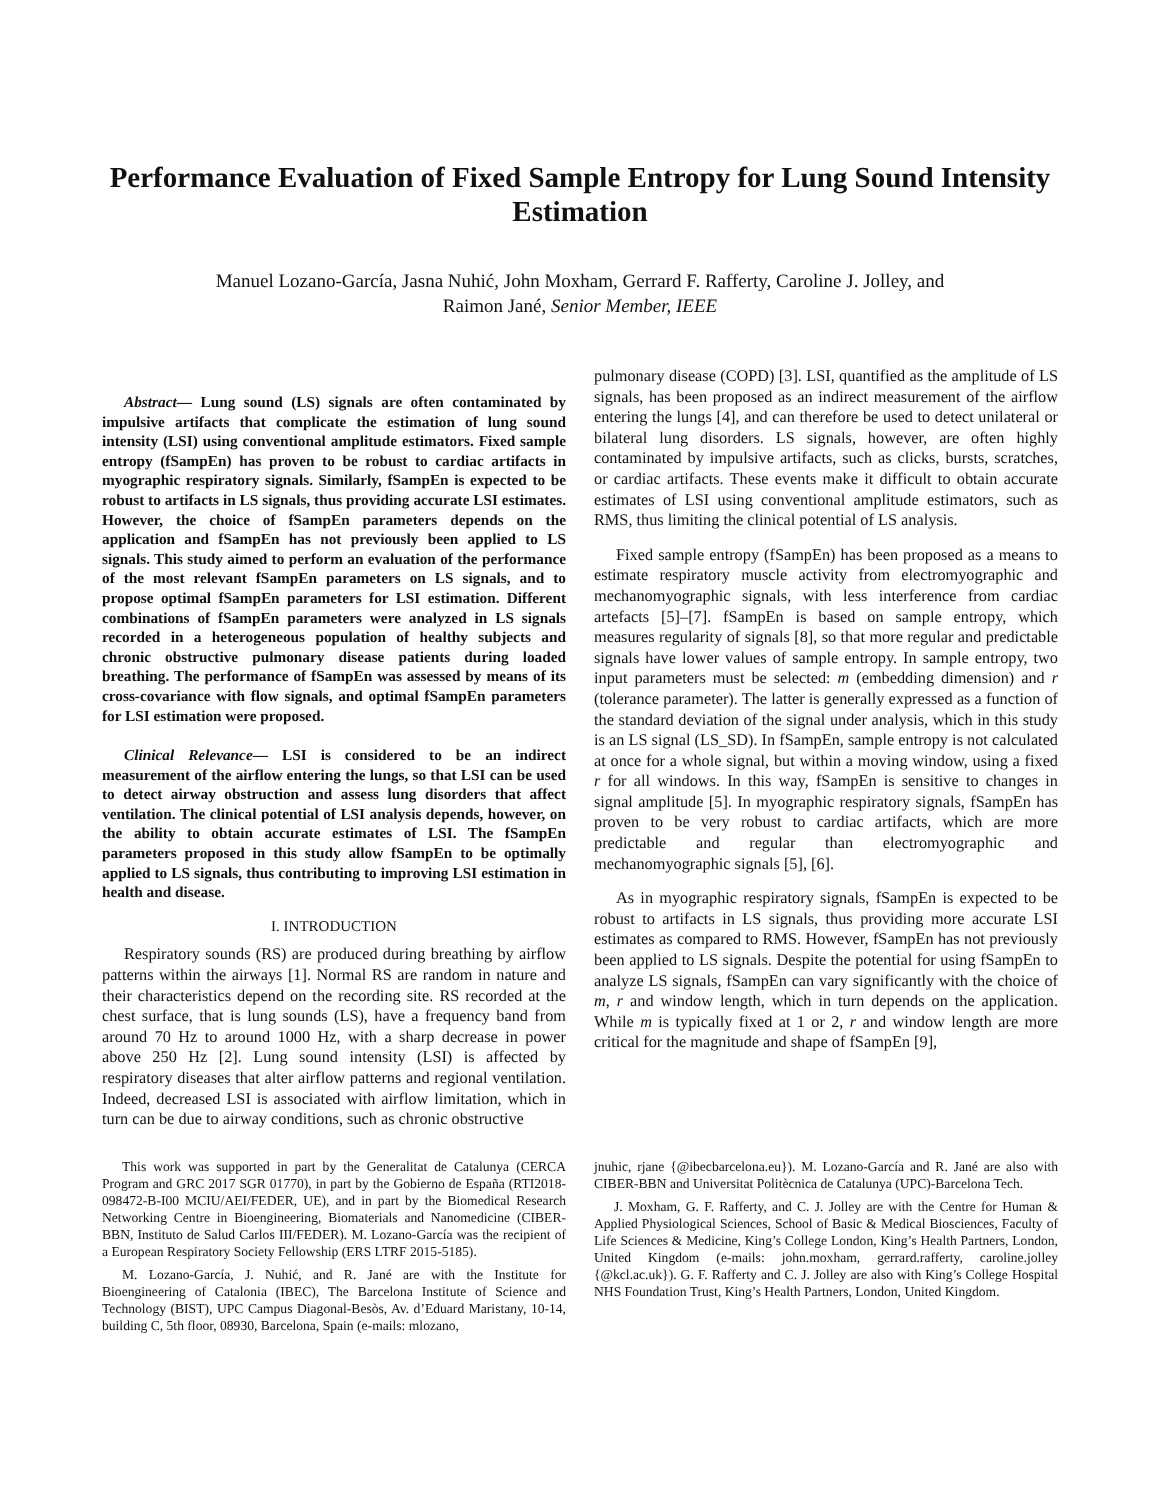Performance Evaluation of Fixed Sample Entropy for Lung Sound Intensity Estimation
Manuel Lozano-García, Jasna Nuhić, John Moxham, Gerrard F. Rafferty, Caroline J. Jolley, and
Raimon Jané, Senior Member, IEEE
Abstract— Lung sound (LS) signals are often contaminated by impulsive artifacts that complicate the estimation of lung sound intensity (LSI) using conventional amplitude estimators. Fixed sample entropy (fSampEn) has proven to be robust to cardiac artifacts in myographic respiratory signals. Similarly, fSampEn is expected to be robust to artifacts in LS signals, thus providing accurate LSI estimates. However, the choice of fSampEn parameters depends on the application and fSampEn has not previously been applied to LS signals. This study aimed to perform an evaluation of the performance of the most relevant fSampEn parameters on LS signals, and to propose optimal fSampEn parameters for LSI estimation. Different combinations of fSampEn parameters were analyzed in LS signals recorded in a heterogeneous population of healthy subjects and chronic obstructive pulmonary disease patients during loaded breathing. The performance of fSampEn was assessed by means of its cross-covariance with flow signals, and optimal fSampEn parameters for LSI estimation were proposed.
Clinical Relevance— LSI is considered to be an indirect measurement of the airflow entering the lungs, so that LSI can be used to detect airway obstruction and assess lung disorders that affect ventilation. The clinical potential of LSI analysis depends, however, on the ability to obtain accurate estimates of LSI. The fSampEn parameters proposed in this study allow fSampEn to be optimally applied to LS signals, thus contributing to improving LSI estimation in health and disease.
I. INTRODUCTION
Respiratory sounds (RS) are produced during breathing by airflow patterns within the airways [1]. Normal RS are random in nature and their characteristics depend on the recording site. RS recorded at the chest surface, that is lung sounds (LS), have a frequency band from around 70 Hz to around 1000 Hz, with a sharp decrease in power above 250 Hz [2]. Lung sound intensity (LSI) is affected by respiratory diseases that alter airflow patterns and regional ventilation. Indeed, decreased LSI is associated with airflow limitation, which in turn can be due to airway conditions, such as chronic obstructive
pulmonary disease (COPD) [3]. LSI, quantified as the amplitude of LS signals, has been proposed as an indirect measurement of the airflow entering the lungs [4], and can therefore be used to detect unilateral or bilateral lung disorders. LS signals, however, are often highly contaminated by impulsive artifacts, such as clicks, bursts, scratches, or cardiac artifacts. These events make it difficult to obtain accurate estimates of LSI using conventional amplitude estimators, such as RMS, thus limiting the clinical potential of LS analysis.
Fixed sample entropy (fSampEn) has been proposed as a means to estimate respiratory muscle activity from electromyographic and mechanomyographic signals, with less interference from cardiac artefacts [5]–[7]. fSampEn is based on sample entropy, which measures regularity of signals [8], so that more regular and predictable signals have lower values of sample entropy. In sample entropy, two input parameters must be selected: m (embedding dimension) and r (tolerance parameter). The latter is generally expressed as a function of the standard deviation of the signal under analysis, which in this study is an LS signal (LS_SD). In fSampEn, sample entropy is not calculated at once for a whole signal, but within a moving window, using a fixed r for all windows. In this way, fSampEn is sensitive to changes in signal amplitude [5]. In myographic respiratory signals, fSampEn has proven to be very robust to cardiac artifacts, which are more predictable and regular than electromyographic and mechanomyographic signals [5], [6].
As in myographic respiratory signals, fSampEn is expected to be robust to artifacts in LS signals, thus providing more accurate LSI estimates as compared to RMS. However, fSampEn has not previously been applied to LS signals. Despite the potential for using fSampEn to analyze LS signals, fSampEn can vary significantly with the choice of m, r and window length, which in turn depends on the application. While m is typically fixed at 1 or 2, r and window length are more critical for the magnitude and shape of fSampEn [9],
This work was supported in part by the Generalitat de Catalunya (CERCA Program and GRC 2017 SGR 01770), in part by the Gobierno de España (RTI2018-098472-B-I00 MCIU/AEI/FEDER, UE), and in part by the Biomedical Research Networking Centre in Bioengineering, Biomaterials and Nanomedicine (CIBER-BBN, Instituto de Salud Carlos III/FEDER). M. Lozano-García was the recipient of a European Respiratory Society Fellowship (ERS LTRF 2015-5185).
M. Lozano-García, J. Nuhić, and R. Jané are with the Institute for Bioengineering of Catalonia (IBEC), The Barcelona Institute of Science and Technology (BIST), UPC Campus Diagonal-Besòs, Av. d’Eduard Maristany, 10-14, building C, 5th floor, 08930, Barcelona, Spain (e-mails: mlozano,
jnuhic, rjane {@ibecbarcelona.eu}). M. Lozano-García and R. Jané are also with CIBER-BBN and Universitat Politècnica de Catalunya (UPC)-Barcelona Tech.
J. Moxham, G. F. Rafferty, and C. J. Jolley are with the Centre for Human & Applied Physiological Sciences, School of Basic & Medical Biosciences, Faculty of Life Sciences & Medicine, King’s College London, King’s Health Partners, London, United Kingdom (e-mails: john.moxham, gerrard.rafferty, caroline.jolley {@kcl.ac.uk}). G. F. Rafferty and C. J. Jolley are also with King’s College Hospital NHS Foundation Trust, King’s Health Partners, London, United Kingdom.